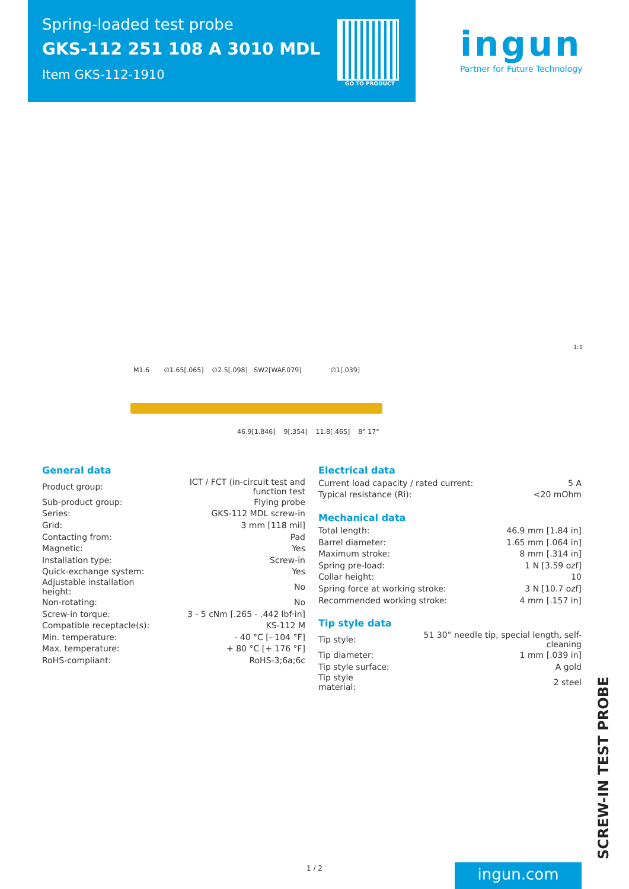Spring-loaded test probe
GKS-112 251 108 A 3010 MDL
Item GKS-112-1910
GO TO PRODUCT
ingun
Partner for Future Technology
1:1
M1.6 ∅1.65[.065] ∅2.5[.098] SW2[WAF.079] ∅1[.039]
46.9[1.846] 9[.354] 11.8[.465] 8° 17°
General data
| Product group: | ICT / FCT (in-circuit test and function test |
| Sub-product group: | Flying probe |
| Series: | GKS-112 MDL screw-in |
| Grid: | 3 mm [118 mil] |
| Contacting from: | Pad |
| Magnetic: | Yes |
| Installation type: | Screw-in |
| Quick-exchange system: | Yes |
| Adjustable installation height: | No |
| Non-rotating: | No |
| Screw-in torque: | 3 - 5 cNm [.265 - .442 lbf·in] |
| Compatible receptacle(s): | KS-112 M |
| Min. temperature: | - 40 °C [- 104 °F] |
| Max. temperature: | + 80 °C [+ 176 °F] |
| RoHS-compliant: | RoHS-3;6a;6c |
Electrical data
| Current load capacity / rated current: | 5 A |
| Typical resistance (Ri): | <20 mOhm |
Mechanical data
| Total length: | 46.9 mm [1.84 in] |
| Barrel diameter: | 1.65 mm [.064 in] |
| Maximum stroke: | 8 mm [.314 in] |
| Spring pre-load: | 1 N [3.59 ozf] |
| Collar height: | 10 |
| Spring force at working stroke: | 3 N [10.7 ozf] |
| Recommended working stroke: | 4 mm [.157 in] |
Tip style data
| Tip style: | 51 30° needle tip, special length, self-cleaning |
| Tip diameter: | 1 mm [.039 in] |
| Tip style surface: | A gold |
| Tip style material: | 2 steel |
SCREW-IN TEST PROBE
1 / 2 ingun.com